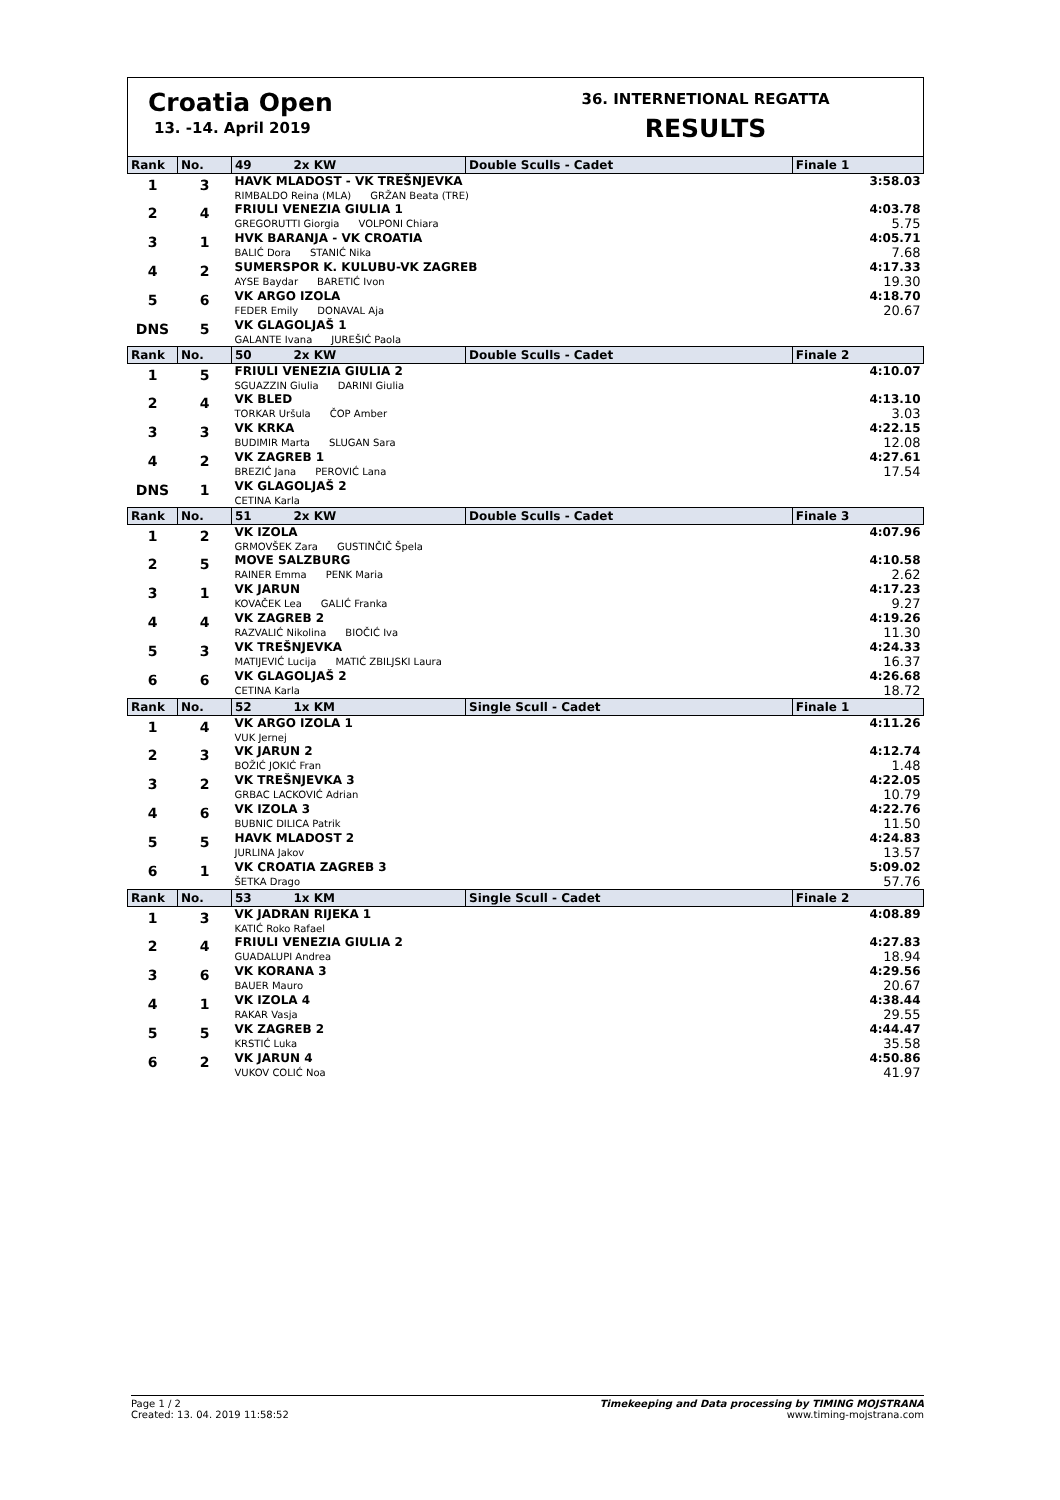Croatia Open
13. -14. April 2019
36. INTERNETIONAL REGATTA
RESULTS
| Rank | No. | 49 2x KW | Double Sculls - Cadet | Finale 1 |
| --- | --- | --- | --- | --- |
| 1 | 3 | HAVK MLADOST - VK TREŠNJEVKA RIMBALDO Reina (MLA) GRŽAN Beata (TRE) | | 3:58.03 |
| 2 | 4 | FRIULI VENEZIA GIULIA 1 GREGORUTTI Giorgia VOLPONI Chiara | | 4:03.78 5.75 |
| 3 | 1 | HVK BARANJA - VK CROATIA BALIĆ Dora STANIĆ Nika | | 4:05.71 7.68 |
| 4 | 2 | SUMERSPOR K. KULUBU-VK ZAGREB AYSE Baydar BARETIĆ Ivon | | 4:17.33 19.30 |
| 5 | 6 | VK ARGO IZOLA FEDER Emily DONAVAL Aja | | 4:18.70 20.67 |
| DNS | 5 | VK GLAGOLJAŠ 1 GALANTE Ivana JUREŠIĆ Paola | | |
| Rank | No. | 50 2x KW | Double Sculls - Cadet | Finale 2 |
| 1 | 5 | FRIULI VENEZIA GIULIA 2 SGUAZZIN Giulia DARINI Giulia | | 4:10.07 |
| 2 | 4 | VK BLED TORKAR Uršula ČOP Amber | | 4:13.10 3.03 |
| 3 | 3 | VK KRKA BUDIMIR Marta SLUGAN Sara | | 4:22.15 12.08 |
| 4 | 2 | VK ZAGREB 1 BREZIĆ Jana PEROVIĆ Lana | | 4:27.61 17.54 |
| DNS | 1 | VK GLAGOLJAŠ 2 CETINA Karla | | |
| Rank | No. | 51 2x KW | Double Sculls - Cadet | Finale 3 |
| 1 | 2 | VK IZOLA GRMOVŠEK Zara GUSTINČIČ Špela | | 4:07.96 |
| 2 | 5 | MOVE SALZBURG RAINER Emma PENK Maria | | 4:10.58 2.62 |
| 3 | 1 | VK JARUN KOVAČEK Lea GALIĆ Franka | | 4:17.23 9.27 |
| 4 | 4 | VK ZAGREB 2 RAZVALIĆ Nikolina BIOČIĆ Iva | | 4:19.26 11.30 |
| 5 | 3 | VK TREŠNJEVKA MATIJEVIĆ Lucija MATIĆ ZBILJSKI Laura | | 4:24.33 16.37 |
| 6 | 6 | VK GLAGOLJAŠ 2 CETINA Karla | | 4:26.68 18.72 |
| Rank | No. | 52 1x KM | Single Scull - Cadet | Finale 1 |
| 1 | 4 | VK ARGO IZOLA 1 VUK Jernej | | 4:11.26 |
| 2 | 3 | VK JARUN 2 BOŽIĆ JOKIĆ Fran | | 4:12.74 1.48 |
| 3 | 2 | VK TREŠNJEVKA 3 GRBAC LACKOVIĆ Adrian | | 4:22.05 10.79 |
| 4 | 6 | VK IZOLA 3 BUBNIC DILICA Patrik | | 4:22.76 11.50 |
| 5 | 5 | HAVK MLADOST 2 JURLINA Jakov | | 4:24.83 13.57 |
| 6 | 1 | VK CROATIA ZAGREB 3 ŠETKA Drago | | 5:09.02 57.76 |
| Rank | No. | 53 1x KM | Single Scull - Cadet | Finale 2 |
| 1 | 3 | VK JADRAN RIJEKA 1 KATIĆ Roko Rafael | | 4:08.89 |
| 2 | 4 | FRIULI VENEZIA GIULIA 2 GUADALUPI Andrea | | 4:27.83 18.94 |
| 3 | 6 | VK KORANA 3 BAUER Mauro | | 4:29.56 20.67 |
| 4 | 1 | VK IZOLA 4 RAKAR Vasja | | 4:38.44 29.55 |
| 5 | 5 | VK ZAGREB 2 KRSTIĆ Luka | | 4:44.47 35.58 |
| 6 | 2 | VK JARUN 4 VUKOV COLIĆ Noa | | 4:50.86 41.97 |
Page 1 / 2
Created: 13. 04. 2019 11:58:52
Timekeeping and Data processing by TIMING MOJSTRANA
www.timing-mojstrana.com